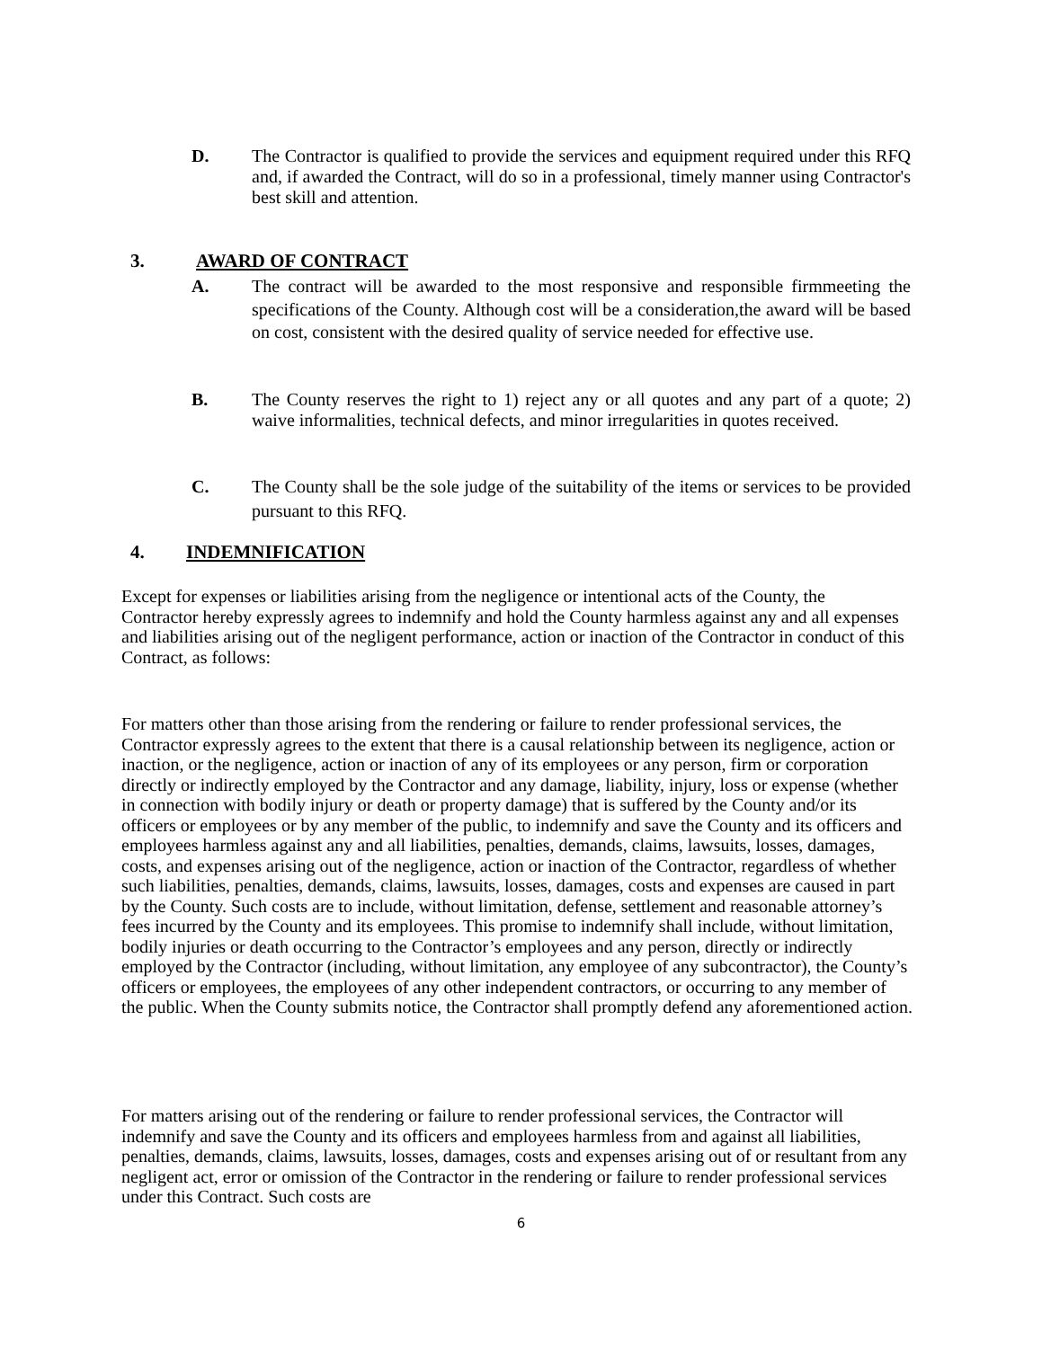D. The Contractor is qualified to provide the services and equipment required under this RFQ and, if awarded the Contract, will do so in a professional, timely manner using Contractor's best skill and attention.
3. AWARD OF CONTRACT
A. The contract will be awarded to the most responsive and responsible firmmeeting the specifications of the County. Although cost will be a consideration,the award will be based on cost, consistent with the desired quality of service needed for effective use.
B. The County reserves the right to 1) reject any or all quotes and any part of a quote; 2) waive informalities, technical defects, and minor irregularities in quotes received.
C. The County shall be the sole judge of the suitability of the items or services to be provided pursuant to this RFQ.
4. INDEMNIFICATION
Except for expenses or liabilities arising from the negligence or intentional acts of the County, the
Contractor hereby expressly agrees to indemnify and hold the County harmless against any and all expenses and liabilities arising out of the negligent performance, action or inaction of the Contractor in conduct of this Contract, as follows:
For matters other than those arising from the rendering or failure to render professional services, the Contractor expressly agrees to the extent that there is a causal relationship between its negligence, action or inaction, or the negligence, action or inaction of any of its employees or any person, firm or corporation directly or indirectly employed by the Contractor and any damage, liability, injury, loss or expense (whether in connection with bodily injury or death or property damage) that is suffered by the County and/or its officers or employees or by any member of the public, to indemnify and save the County and its officers and employees harmless against any and all liabilities, penalties, demands, claims, lawsuits, losses, damages, costs, and expenses arising out of the negligence, action or inaction of the Contractor, regardless of whether such liabilities, penalties, demands, claims, lawsuits, losses, damages, costs and expenses are caused in part by the County. Such costs are to include, without limitation, defense, settlement and reasonable attorney’s fees incurred by the County and its employees. This promise to indemnify shall include, without limitation, bodily injuries or death occurring to the Contractor’s employees and any person, directly or indirectly employed by the Contractor (including, without limitation, any employee of any subcontractor), the County’s officers or employees, the employees of any other independent contractors, or occurring to any member of the public. When the County submits notice, the Contractor shall promptly defend any aforementioned action.
For matters arising out of the rendering or failure to render professional services, the Contractor will indemnify and save the County and its officers and employees harmless from and against all liabilities, penalties, demands, claims, lawsuits, losses, damages, costs and expenses arising out of or resultant from any negligent act, error or omission of the Contractor in the rendering or failure to render professional services under this Contract. Such costs are
6